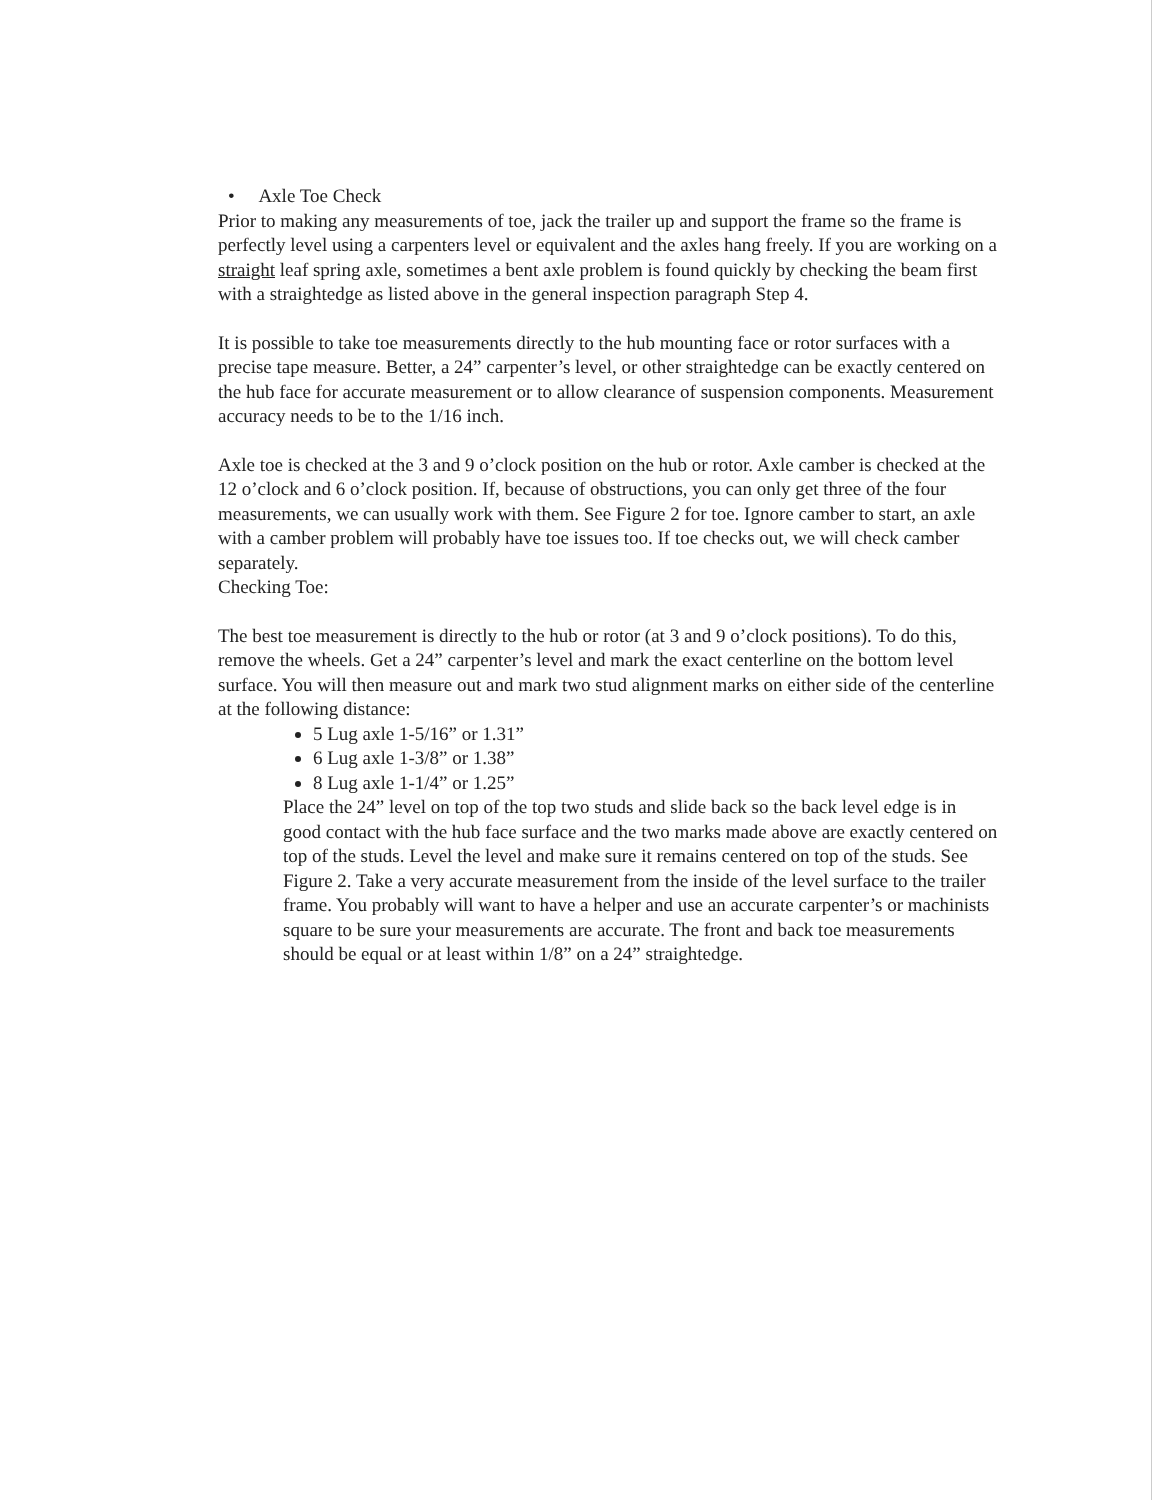• Axle Toe Check
Prior to making any measurements of toe, jack the trailer up and support the frame so the frame is perfectly level using a carpenters level or equivalent and the axles hang freely. If you are working on a straight leaf spring axle, sometimes a bent axle problem is found quickly by checking the beam first with a straightedge as listed above in the general inspection paragraph Step 4.
It is possible to take toe measurements directly to the hub mounting face or rotor surfaces with a precise tape measure. Better, a 24” carpenter’s level, or other straightedge can be exactly centered on the hub face for accurate measurement or to allow clearance of suspension components. Measurement accuracy needs to be to the 1/16 inch.
Axle toe is checked at the 3 and 9 o’clock position on the hub or rotor. Axle camber is checked at the 12 o’clock and 6 o’clock position. If, because of obstructions, you can only get three of the four measurements, we can usually work with them. See Figure 2 for toe. Ignore camber to start, an axle with a camber problem will probably have toe issues too. If toe checks out, we will check camber separately.
Checking Toe:
The best toe measurement is directly to the hub or rotor (at 3 and 9 o’clock positions). To do this, remove the wheels. Get a 24” carpenter’s level and mark the exact centerline on the bottom level surface. You will then measure out and mark two stud alignment marks on either side of the centerline at the following distance:
5 Lug axle 1-5/16” or 1.31”
6 Lug axle 1-3/8” or 1.38”
8 Lug axle 1-1/4” or 1.25”
Place the 24” level on top of the top two studs and slide back so the back level edge is in good contact with the hub face surface and the two marks made above are exactly centered on top of the studs. Level the level and make sure it remains centered on top of the studs. See Figure 2. Take a very accurate measurement from the inside of the level surface to the trailer frame. You probably will want to have a helper and use an accurate carpenter’s or machinists square to be sure your measurements are accurate. The front and back toe measurements should be equal or at least within 1/8” on a 24” straightedge.